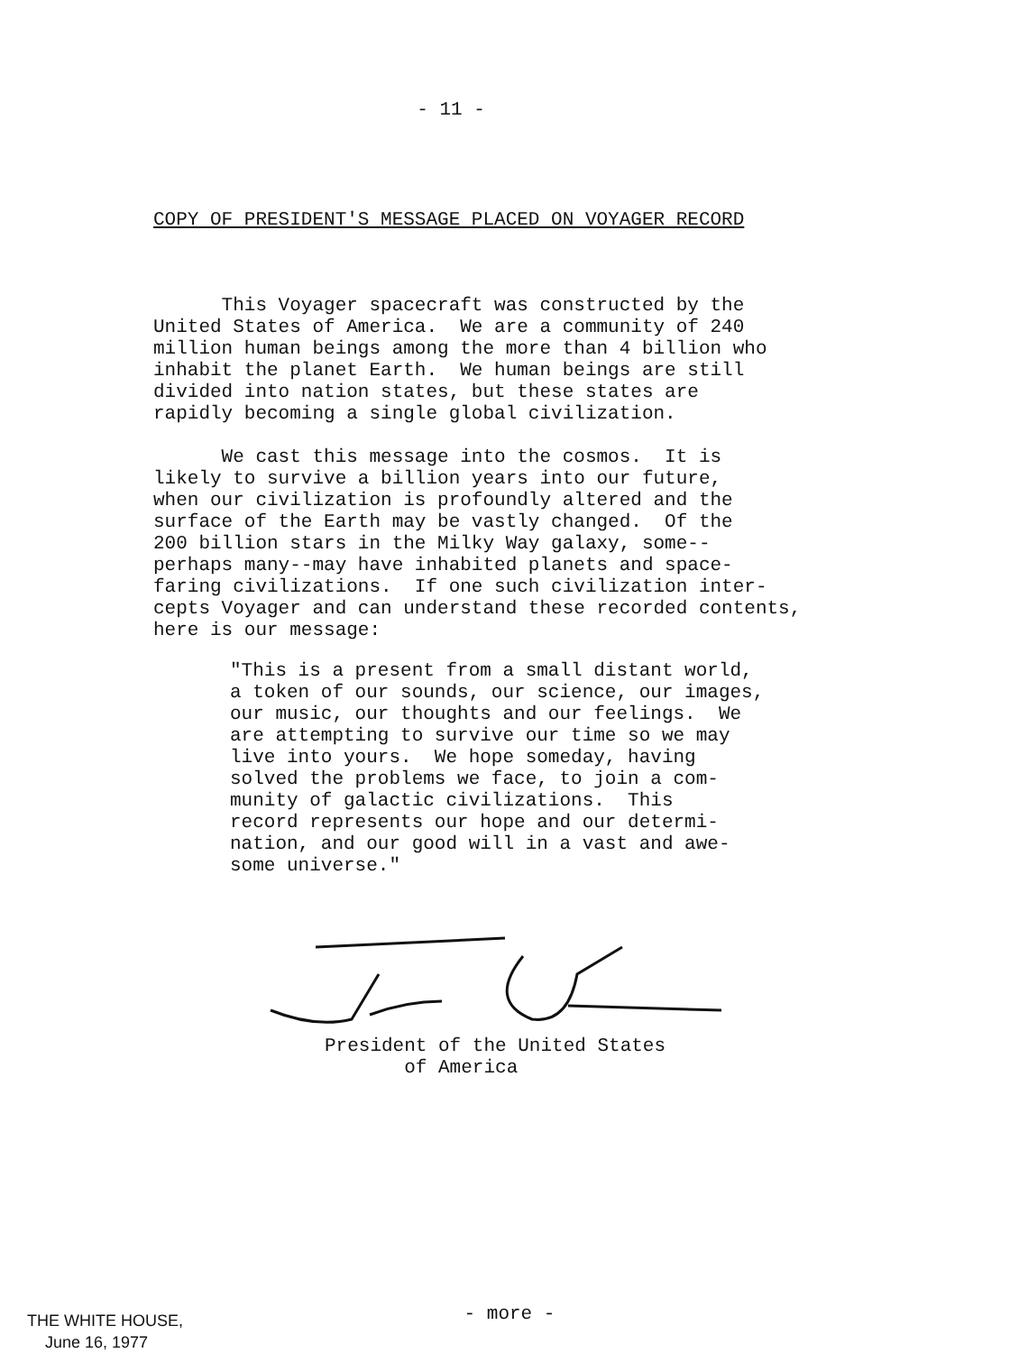- 11 -
COPY OF PRESIDENT'S MESSAGE PLACED ON VOYAGER RECORD
This Voyager spacecraft was constructed by the United States of America. We are a community of 240 million human beings among the more than 4 billion who inhabit the planet Earth. We human beings are still divided into nation states, but these states are rapidly becoming a single global civilization. We cast this message into the cosmos. It is likely to survive a billion years into our future, when our civilization is profoundly altered and the surface of the Earth may be vastly changed. Of the 200 billion stars in the Milky Way galaxy, some-- perhaps many--may have inhabited planets and space- faring civilizations. If one such civilization inter- cepts Voyager and can understand these recorded contents, here is our message:
"This is a present from a small distant world, a token of our sounds, our science, our images, our music, our thoughts and our feelings. We are attempting to survive our time so we may live into yours. We hope someday, having solved the problems we face, to join a com- munity of galactic civilizations. This record represents our hope and our determi- nation, and our good will in a vast and awe- some universe."
President of the United States of America
THE WHITE HOUSE, June 16, 1977
- more -